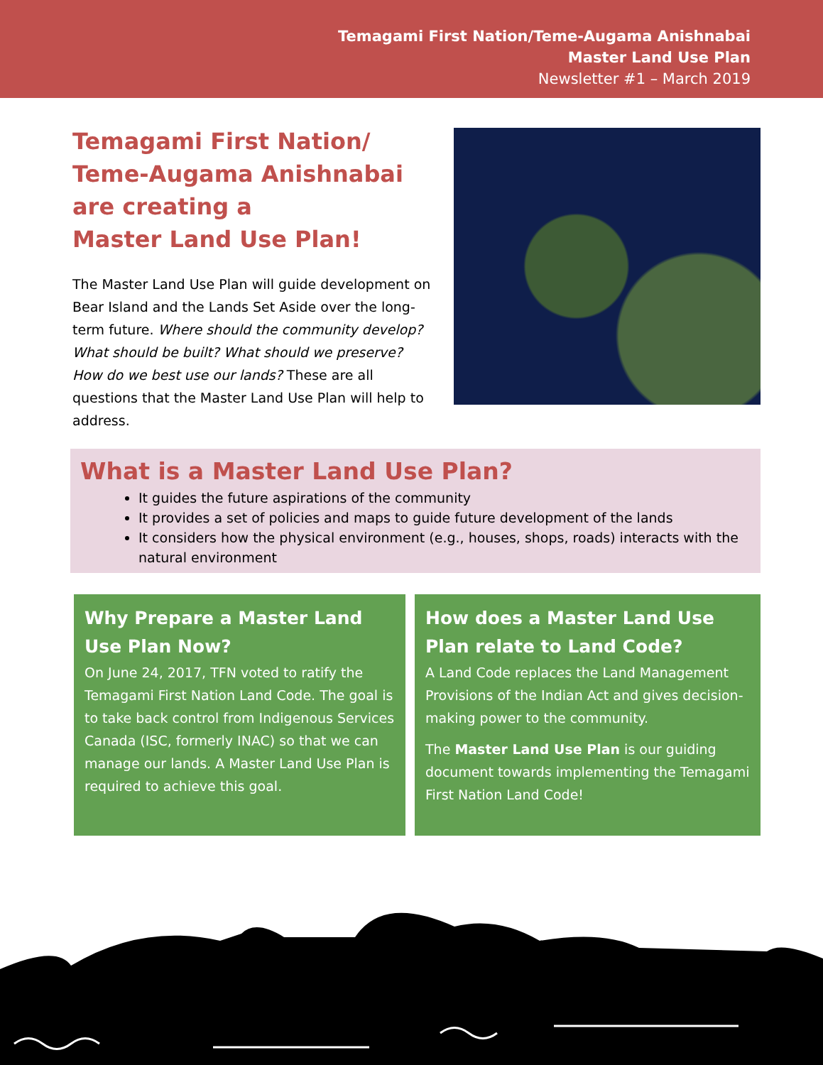Temagami First Nation/Teme-Augama Anishnabai
Master Land Use Plan
Newsletter #1 – March 2019
Temagami First Nation/
Teme-Augama Anishnabai
are creating a
Master Land Use Plan!
The Master Land Use Plan will guide development on Bear Island and the Lands Set Aside over the long-term future. Where should the community develop? What should be built? What should we preserve? How do we best use our lands? These are all questions that the Master Land Use Plan will help to address.
What is a Master Land Use Plan?
It guides the future aspirations of the community
It provides a set of policies and maps to guide future development of the lands
It considers how the physical environment (e.g., houses, shops, roads) interacts with the natural environment
Why Prepare a Master Land Use Plan Now?
On June 24, 2017, TFN voted to ratify the Temagami First Nation Land Code. The goal is to take back control from Indigenous Services Canada (ISC, formerly INAC) so that we can manage our lands. A Master Land Use Plan is required to achieve this goal.
How does a Master Land Use Plan relate to Land Code?
A Land Code replaces the Land Management Provisions of the Indian Act and gives decision-making power to the community.
The Master Land Use Plan is our guiding document towards implementing the Temagami First Nation Land Code!